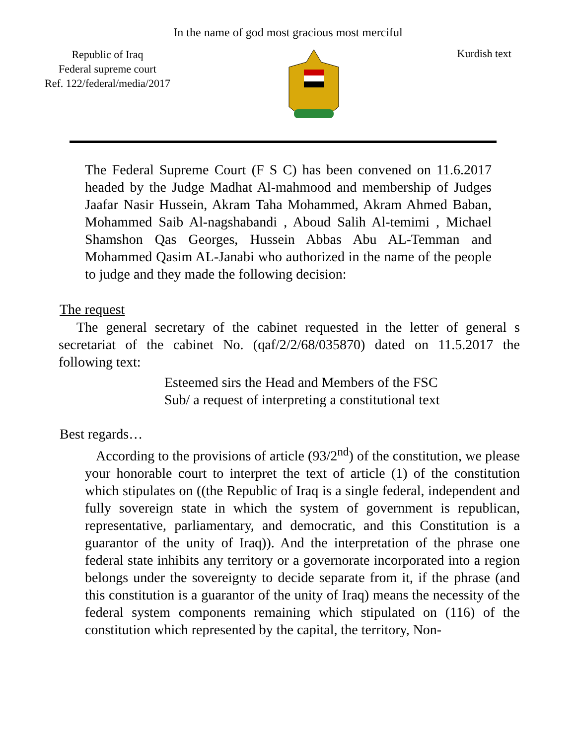In the name of god most gracious most merciful
Republic of Iraq
Federal supreme court
Ref. 122/federal/media/2017
Kurdish text
The Federal Supreme Court (F S C) has been convened on 11.6.2017 headed by the Judge Madhat Al-mahmood and membership of Judges Jaafar Nasir Hussein, Akram Taha Mohammed, Akram Ahmed Baban, Mohammed Saib Al-nagshabandi , Aboud Salih Al-temimi , Michael Shamshon Qas Georges, Hussein Abbas Abu AL-Temman and Mohammed Qasim AL-Janabi who authorized in the name of the people to judge and they made the following decision:
The request
The general secretary of the cabinet requested in the letter of general s secretariat of the cabinet No. (qaf/2/2/68/035870) dated on 11.5.2017 the following text:
Esteemed sirs the Head and Members of the FSC
Sub/ a request of interpreting a constitutional text
Best regards…
According to the provisions of article (93/2<sup>nd</sup>) of the constitution, we please your honorable court to interpret the text of article (1) of the constitution which stipulates on ((the Republic of Iraq is a single federal, independent and fully sovereign state in which the system of government is republican, representative, parliamentary, and democratic, and this Constitution is a guarantor of the unity of Iraq)). And the interpretation of the phrase one federal state inhibits any territory or a governorate incorporated into a region belongs under the sovereignty to decide separate from it, if the phrase (and this constitution is a guarantor of the unity of Iraq) means the necessity of the federal system components remaining which stipulated on (116) of the constitution which represented by the capital, the territory, Non-